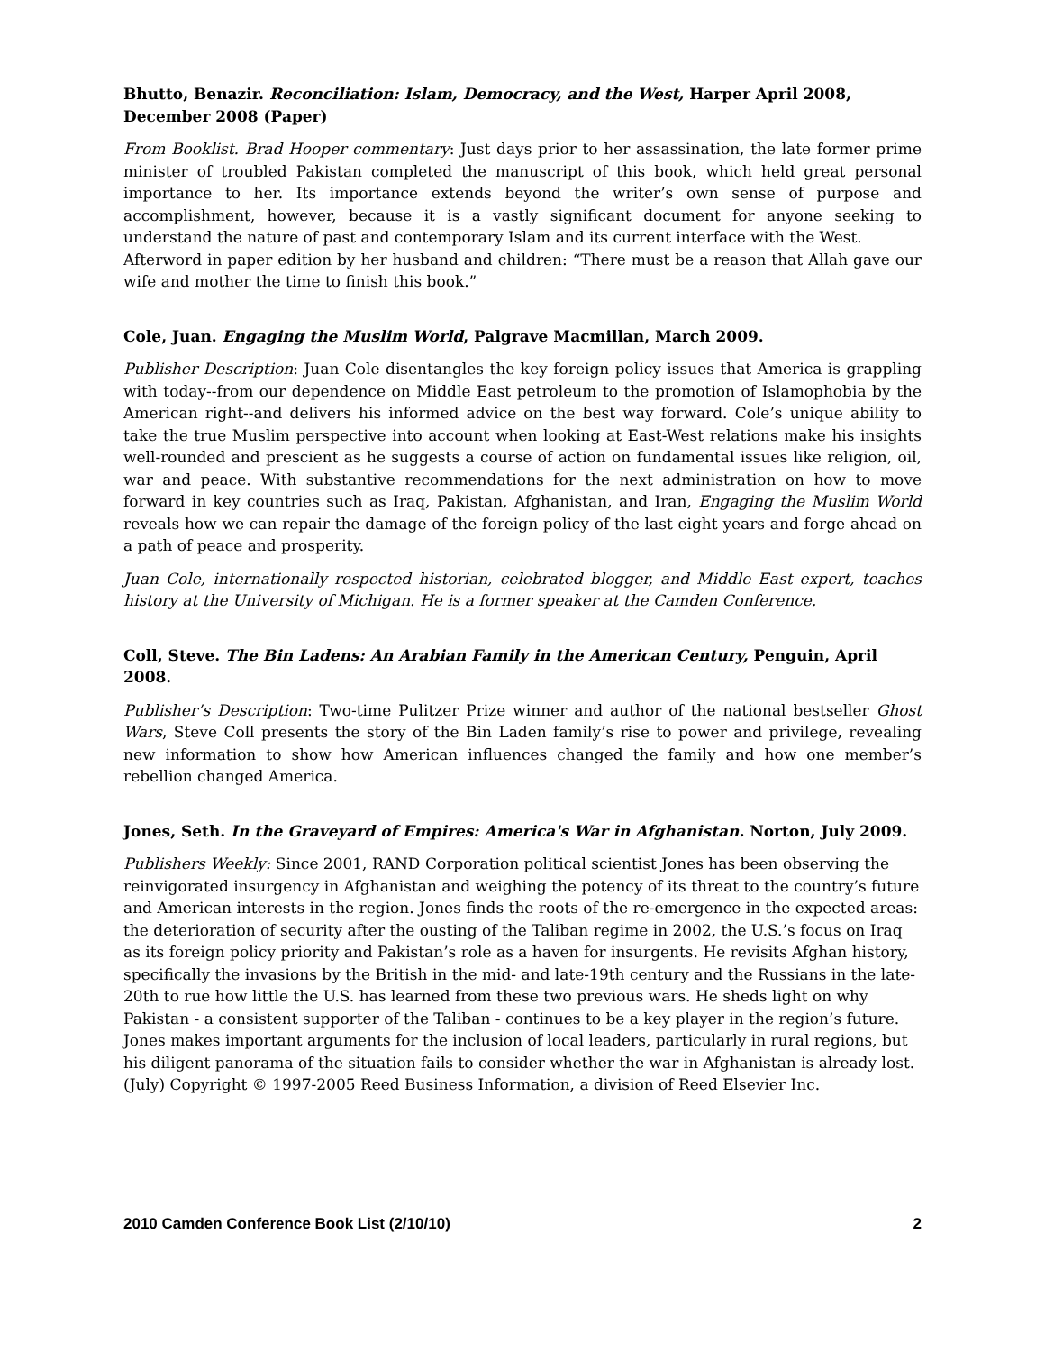Bhutto, Benazir. Reconciliation: Islam, Democracy, and the West, Harper April 2008, December 2008 (Paper)
From Booklist. Brad Hooper commentary: Just days prior to her assassination, the late former prime minister of troubled Pakistan completed the manuscript of this book, which held great personal importance to her. Its importance extends beyond the writer’s own sense of purpose and accomplishment, however, because it is a vastly significant document for anyone seeking to understand the nature of past and contemporary Islam and its current interface with the West.
Afterword in paper edition by her husband and children: “There must be a reason that Allah gave our wife and mother the time to finish this book.”
Cole, Juan. Engaging the Muslim World, Palgrave Macmillan, March 2009.
Publisher Description: Juan Cole disentangles the key foreign policy issues that America is grappling with today--from our dependence on Middle East petroleum to the promotion of Islamophobia by the American right--and delivers his informed advice on the best way forward. Cole’s unique ability to take the true Muslim perspective into account when looking at East-West relations make his insights well-rounded and prescient as he suggests a course of action on fundamental issues like religion, oil, war and peace. With substantive recommendations for the next administration on how to move forward in key countries such as Iraq, Pakistan, Afghanistan, and Iran, Engaging the Muslim World reveals how we can repair the damage of the foreign policy of the last eight years and forge ahead on a path of peace and prosperity.
Juan Cole, internationally respected historian, celebrated blogger, and Middle East expert, teaches history at the University of Michigan. He is a former speaker at the Camden Conference.
Coll, Steve. The Bin Ladens: An Arabian Family in the American Century, Penguin, April 2008.
Publisher’s Description: Two-time Pulitzer Prize winner and author of the national bestseller Ghost Wars, Steve Coll presents the story of the Bin Laden family’s rise to power and privilege, revealing new information to show how American influences changed the family and how one member’s rebellion changed America.
Jones, Seth. In the Graveyard of Empires: America's War in Afghanistan. Norton, July 2009.
Publishers Weekly: Since 2001, RAND Corporation political scientist Jones has been observing the reinvigorated insurgency in Afghanistan and weighing the potency of its threat to the country’s future and American interests in the region. Jones finds the roots of the re-emergence in the expected areas: the deterioration of security after the ousting of the Taliban regime in 2002, the U.S.’s focus on Iraq as its foreign policy priority and Pakistan’s role as a haven for insurgents. He revisits Afghan history, specifically the invasions by the British in the mid- and late-19th century and the Russians in the late-20th to rue how little the U.S. has learned from these two previous wars. He sheds light on why Pakistan - a consistent supporter of the Taliban - continues to be a key player in the region’s future. Jones makes important arguments for the inclusion of local leaders, particularly in rural regions, but his diligent panorama of the situation fails to consider whether the war in Afghanistan is already lost. (July) Copyright © 1997-2005 Reed Business Information, a division of Reed Elsevier Inc.
2010 Camden Conference Book List (2/10/10) 2